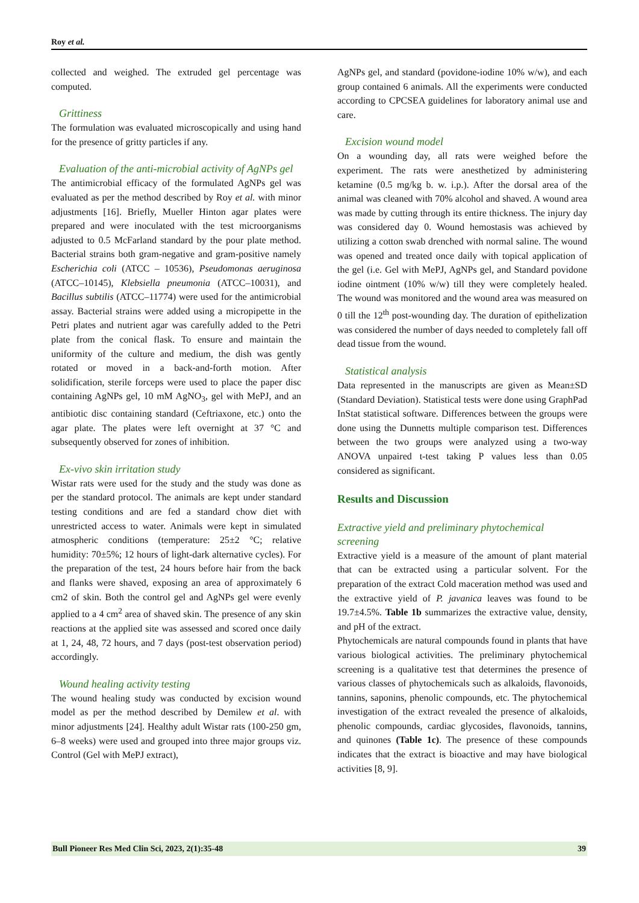Roy et al.
collected and weighed. The extruded gel percentage was computed.
Grittiness
The formulation was evaluated microscopically and using hand for the presence of gritty particles if any.
Evaluation of the anti-microbial activity of AgNPs gel
The antimicrobial efficacy of the formulated AgNPs gel was evaluated as per the method described by Roy et al. with minor adjustments [16]. Briefly, Mueller Hinton agar plates were prepared and were inoculated with the test microorganisms adjusted to 0.5 McFarland standard by the pour plate method. Bacterial strains both gram-negative and gram-positive namely Escherichia coli (ATCC – 10536), Pseudomonas aeruginosa (ATCC–10145), Klebsiella pneumonia (ATCC–10031), and Bacillus subtilis (ATCC–11774) were used for the antimicrobial assay. Bacterial strains were added using a micropipette in the Petri plates and nutrient agar was carefully added to the Petri plate from the conical flask. To ensure and maintain the uniformity of the culture and medium, the dish was gently rotated or moved in a back-and-forth motion. After solidification, sterile forceps were used to place the paper disc containing AgNPs gel, 10 mM AgNO<sub>3</sub>, gel with MePJ, and an antibiotic disc containing standard (Ceftriaxone, etc.) onto the agar plate. The plates were left overnight at 37 °C and subsequently observed for zones of inhibition.
Ex-vivo skin irritation study
Wistar rats were used for the study and the study was done as per the standard protocol. The animals are kept under standard testing conditions and are fed a standard chow diet with unrestricted access to water. Animals were kept in simulated atmospheric conditions (temperature: 25±2 °C; relative humidity: 70±5%; 12 hours of light-dark alternative cycles). For the preparation of the test, 24 hours before hair from the back and flanks were shaved, exposing an area of approximately 6 cm2 of skin. Both the control gel and AgNPs gel were evenly applied to a 4 cm<sup>2</sup> area of shaved skin. The presence of any skin reactions at the applied site was assessed and scored once daily at 1, 24, 48, 72 hours, and 7 days (post-test observation period) accordingly.
Wound healing activity testing
The wound healing study was conducted by excision wound model as per the method described by Demilew et al. with minor adjustments [24]. Healthy adult Wistar rats (100-250 gm, 6–8 weeks) were used and grouped into three major groups viz. Control (Gel with MePJ extract),
AgNPs gel, and standard (povidone-iodine 10% w/w), and each group contained 6 animals. All the experiments were conducted according to CPCSEA guidelines for laboratory animal use and care.
Excision wound model
On a wounding day, all rats were weighed before the experiment. The rats were anesthetized by administering ketamine (0.5 mg/kg b. w. i.p.). After the dorsal area of the animal was cleaned with 70% alcohol and shaved. A wound area was made by cutting through its entire thickness. The injury day was considered day 0. Wound hemostasis was achieved by utilizing a cotton swab drenched with normal saline. The wound was opened and treated once daily with topical application of the gel (i.e. Gel with MePJ, AgNPs gel, and Standard povidone iodine ointment (10% w/w) till they were completely healed. The wound was monitored and the wound area was measured on 0 till the 12<sup>th</sup> post-wounding day. The duration of epithelization was considered the number of days needed to completely fall off dead tissue from the wound.
Statistical analysis
Data represented in the manuscripts are given as Mean±SD (Standard Deviation). Statistical tests were done using GraphPad InStat statistical software. Differences between the groups were done using the Dunnetts multiple comparison test. Differences between the two groups were analyzed using a two-way ANOVA unpaired t-test taking P values less than 0.05 considered as significant.
Results and Discussion
Extractive yield and preliminary phytochemical screening
Extractive yield is a measure of the amount of plant material that can be extracted using a particular solvent. For the preparation of the extract Cold maceration method was used and the extractive yield of P. javanica leaves was found to be 19.7±4.5%. Table 1b summarizes the extractive value, density, and pH of the extract.
Phytochemicals are natural compounds found in plants that have various biological activities. The preliminary phytochemical screening is a qualitative test that determines the presence of various classes of phytochemicals such as alkaloids, flavonoids, tannins, saponins, phenolic compounds, etc. The phytochemical investigation of the extract revealed the presence of alkaloids, phenolic compounds, cardiac glycosides, flavonoids, tannins, and quinones (Table 1c). The presence of these compounds indicates that the extract is bioactive and may have biological activities [8, 9].
Bull Pioneer Res Med Clin Sci, 2023, 2(1):35-48 39